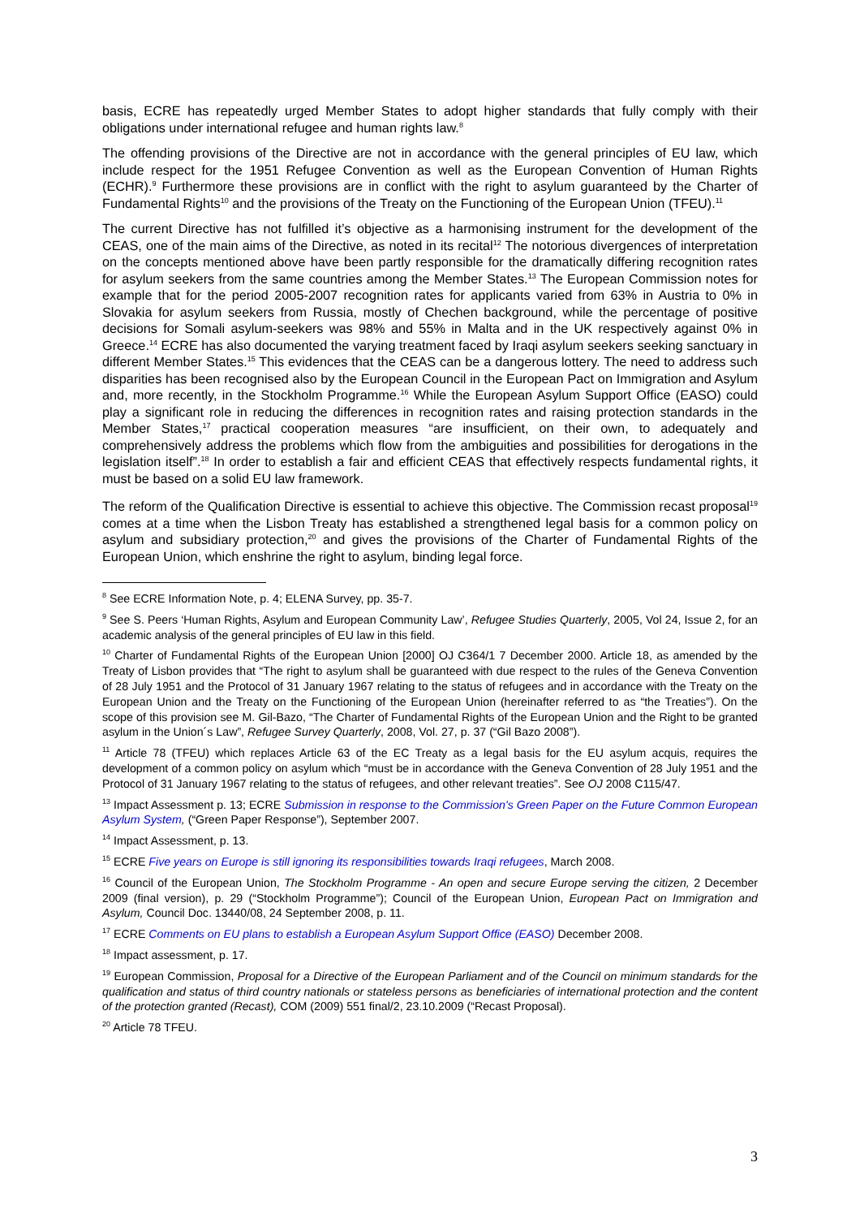basis, ECRE has repeatedly urged Member States to adopt higher standards that fully comply with their obligations under international refugee and human rights law.<sup>8</sup>
The offending provisions of the Directive are not in accordance with the general principles of EU law, which include respect for the 1951 Refugee Convention as well as the European Convention of Human Rights (ECHR).<sup>9</sup> Furthermore these provisions are in conflict with the right to asylum guaranteed by the Charter of Fundamental Rights<sup>10</sup> and the provisions of the Treaty on the Functioning of the European Union (TFEU).<sup>11</sup>
The current Directive has not fulfilled it’s objective as a harmonising instrument for the development of the CEAS, one of the main aims of the Directive, as noted in its recital<sup>12</sup> The notorious divergences of interpretation on the concepts mentioned above have been partly responsible for the dramatically differing recognition rates for asylum seekers from the same countries among the Member States.<sup>13</sup> The European Commission notes for example that for the period 2005-2007 recognition rates for applicants varied from 63% in Austria to 0% in Slovakia for asylum seekers from Russia, mostly of Chechen background, while the percentage of positive decisions for Somali asylum-seekers was 98% and 55% in Malta and in the UK respectively against 0% in Greece.<sup>14</sup> ECRE has also documented the varying treatment faced by Iraqi asylum seekers seeking sanctuary in different Member States.<sup>15</sup> This evidences that the CEAS can be a dangerous lottery. The need to address such disparities has been recognised also by the European Council in the European Pact on Immigration and Asylum and, more recently, in the Stockholm Programme.<sup>16</sup> While the European Asylum Support Office (EASO) could play a significant role in reducing the differences in recognition rates and raising protection standards in the Member States,<sup>17</sup> practical cooperation measures “are insufficient, on their own, to adequately and comprehensively address the problems which flow from the ambiguities and possibilities for derogations in the legislation itself”.<sup>18</sup> In order to establish a fair and efficient CEAS that effectively respects fundamental rights, it must be based on a solid EU law framework.
The reform of the Qualification Directive is essential to achieve this objective. The Commission recast proposal<sup>19</sup> comes at a time when the Lisbon Treaty has established a strengthened legal basis for a common policy on asylum and subsidiary protection,<sup>20</sup> and gives the provisions of the Charter of Fundamental Rights of the European Union, which enshrine the right to asylum, binding legal force.
<sup>8</sup> See ECRE Information Note, p. 4; ELENA Survey, pp. 35-7.
<sup>9</sup> See S. Peers ‘Human Rights, Asylum and European Community Law’, Refugee Studies Quarterly, 2005, Vol 24, Issue 2, for an academic analysis of the general principles of EU law in this field.
<sup>10</sup> Charter of Fundamental Rights of the European Union [2000] OJ C364/1 7 December 2000. Article 18, as amended by the Treaty of Lisbon provides that “The right to asylum shall be guaranteed with due respect to the rules of the Geneva Convention of 28 July 1951 and the Protocol of 31 January 1967 relating to the status of refugees and in accordance with the Treaty on the European Union and the Treaty on the Functioning of the European Union (hereinafter referred to as “the Treaties”). On the scope of this provision see M. Gil-Bazo, “The Charter of Fundamental Rights of the European Union and the Right to be granted asylum in the Union´s Law”, Refugee Survey Quarterly, 2008, Vol. 27, p. 37 (“Gil Bazo 2008”).
<sup>11</sup> Article 78 (TFEU) which replaces Article 63 of the EC Treaty as a legal basis for the EU asylum acquis, requires the development of a common policy on asylum which “must be in accordance with the Geneva Convention of 28 July 1951 and the Protocol of 31 January 1967 relating to the status of refugees, and other relevant treaties”. See OJ 2008 C115/47.
<sup>13</sup> Impact Assessment p. 13; ECRE Submission in response to the Commission's Green Paper on the Future Common European Asylum System, (“Green Paper Response”), September 2007.
<sup>14</sup> Impact Assessment, p. 13.
<sup>15</sup> ECRE Five years on Europe is still ignoring its responsibilities towards Iraqi refugees, March 2008.
<sup>16</sup> Council of the European Union, The Stockholm Programme - An open and secure Europe serving the citizen, 2 December 2009 (final version), p. 29 (“Stockholm Programme”); Council of the European Union, European Pact on Immigration and Asylum, Council Doc. 13440/08, 24 September 2008, p. 11.
<sup>17</sup> ECRE Comments on EU plans to establish a European Asylum Support Office (EASO) December 2008.
<sup>18</sup> Impact assessment, p. 17.
<sup>19</sup> European Commission, Proposal for a Directive of the European Parliament and of the Council on minimum standards for the qualification and status of third country nationals or stateless persons as beneficiaries of international protection and the content of the protection granted (Recast), COM (2009) 551 final/2, 23.10.2009 (“Recast Proposal).
<sup>20</sup> Article 78 TFEU.
3